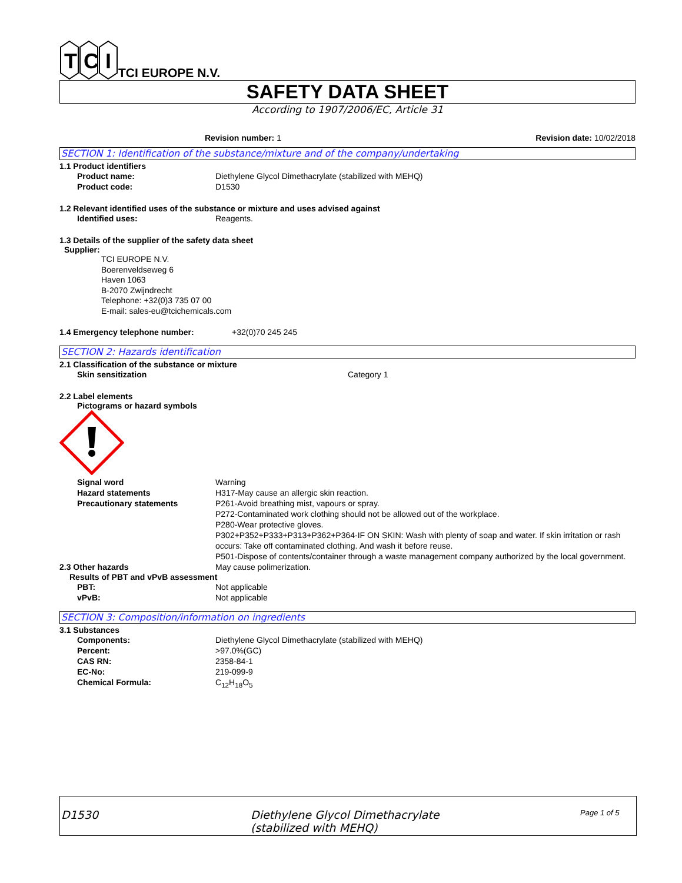T
C
I
TCI EUROPE N.V.
SAFETY DATA SHEET
According to 1907/2006/EC, Article 31
Revision number: 1 Revision date: 10/02/2018
SECTION 1: Identification of the substance/mixture and of the company/undertaking
1.1 Product identifiers
Product name: Diethylene Glycol Dimethacrylate (stabilized with MEHQ)
Product code: D1530
1.2 Relevant identified uses of the substance or mixture and uses advised against
Identified uses: Reagents.
1.3 Details of the supplier of the safety data sheet
Supplier:
TCI EUROPE N.V.
Boerenveldseweg 6
Haven 1063
B-2070 Zwijndrecht
Telephone: +32(0)3 735 07 00
E-mail: sales-eu@tcichemicals.com
1.4 Emergency telephone number: +32(0)70 245 245
SECTION 2: Hazards identification
2.1 Classification of the substance or mixture
Skin sensitization Category 1
2.2 Label elements
Pictograms or hazard symbols
Signal word Warning
Hazard statements H317-May cause an allergic skin reaction.
Precautionary statements P261-Avoid breathing mist, vapours or spray.
P272-Contaminated work clothing should not be allowed out of the workplace.
P280-Wear protective gloves.
P302+P352+P333+P313+P362+P364-IF ON SKIN: Wash with plenty of soap and water. If skin irritation or rash occurs: Take off contaminated clothing. And wash it before reuse.
P501-Dispose of contents/container through a waste management company authorized by the local government.
2.3 Other hazards May cause polimerization.
Results of PBT and vPvB assessment
PBT: Not applicable
vPvB: Not applicable
SECTION 3: Composition/information on ingredients
3.1 Substances
Components: Diethylene Glycol Dimethacrylate (stabilized with MEHQ)
Percent: >97.0%(GC)
CAS RN: 2358-84-1
EC-No: 219-099-9
Chemical Formula: C<sub>12</sub>H<sub>18</sub>O<sub>5</sub>
D1530 Diethylene Glycol Dimethacrylate
(stabilized with MEHQ)
Page 1 of 5